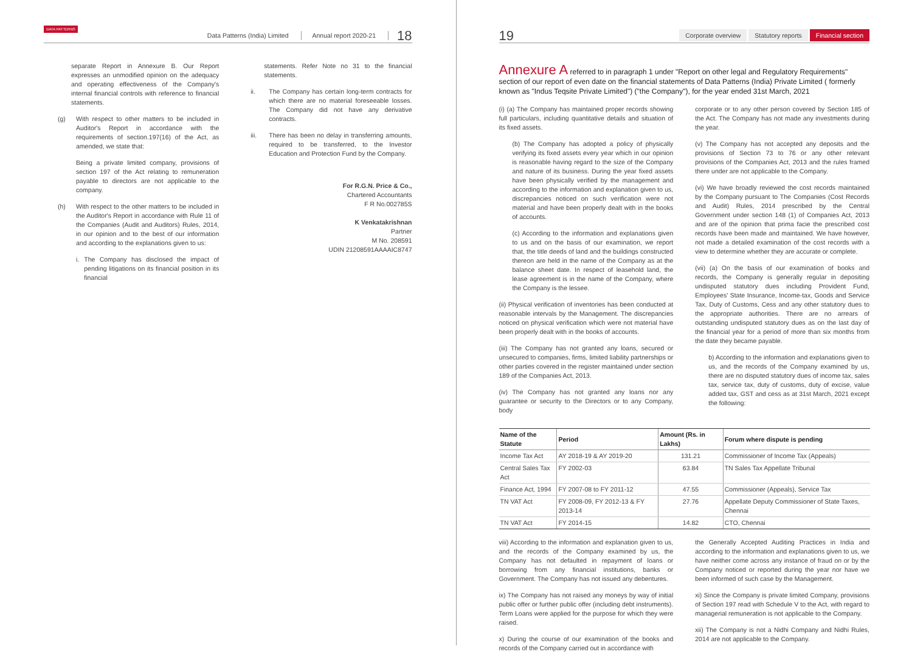DATA PATTERNS
Data Patterns (India) Limited Annual report 2020-21 18
separate Report in Annexure B. Our Report expresses an unmodified opinion on the adequacy and operating effectiveness of the Company's internal financial controls with reference to financial statements.
(g) With respect to other matters to be included in Auditor's Report in accordance with the requirements of section.197(16) of the Act, as amended, we state that:
Being a private limited company, provisions of section 197 of the Act relating to remuneration payable to directors are not applicable to the company.
(h) With respect to the other matters to be included in the Auditor's Report in accordance with Rule 11 of the Companies (Audit and Auditors) Rules, 2014, in our opinion and to the best of our information and according to the explanations given to us:
i. The Company has disclosed the impact of pending litigations on its financial position in its financial
statements. Refer Note no 31 to the financial statements.
ii. The Company has certain long-term contracts for which there are no material foreseeable losses. The Company did not have any derivative contracts.
iii. There has been no delay in transferring amounts, required to be transferred, to the Investor Education and Protection Fund by the Company.
For R.G.N. Price & Co.,
Chartered Accountants
F R No.002785S
K Venkatakrishnan
Partner
M No. 208591
UDIN 21208591AAAAIC8747
19 Corporate overview Statutory reports Financial section
Annexure A referred to in paragraph 1 under "Report on other legal and Regulatory Requirements" section of our report of even date on the financial statements of Data Patterns (India) Private Limited ( formerly known as "Indus Teqsite Private Limited") ("the Company"), for the year ended 31st March, 2021
(i) (a) The Company has maintained proper records showing full particulars, including quantitative details and situation of its fixed assets.
(b) The Company has adopted a policy of physically verifying its fixed assets every year which in our opinion is reasonable having regard to the size of the Company and nature of its business. During the year fixed assets have been physically verified by the management and according to the information and explanation given to us, discrepancies noticed on such verification were not material and have been properly dealt with in the books of accounts.
(c) According to the information and explanations given to us and on the basis of our examination, we report that, the title deeds of land and the buildings constructed thereon are held in the name of the Company as at the balance sheet date. In respect of leasehold land, the lease agreement is in the name of the Company, where the Company is the lessee.
(ii) Physical verification of inventories has been conducted at reasonable intervals by the Management. The discrepancies noticed on physical verification which were not material have been properly dealt with in the books of accounts.
(iii) The Company has not granted any loans, secured or unsecured to companies, firms, limited liability partnerships or other parties covered in the register maintained under section 189 of the Companies Act, 2013.
(iv) The Company has not granted any loans nor any guarantee or security to the Directors or to any Company, body
corporate or to any other person covered by Section 185 of the Act. The Company has not made any investments during the year.
(v) The Company has not accepted any deposits and the provisions of Section 73 to 76 or any other relevant provisions of the Companies Act, 2013 and the rules framed there under are not applicable to the Company.
(vi) We have broadly reviewed the cost records maintained by the Company pursuant to The Companies (Cost Records and Audit) Rules, 2014 prescribed by the Central Government under section 148 (1) of Companies Act, 2013 and are of the opinion that prima facie the prescribed cost records have been made and maintained. We have however, not made a detailed examination of the cost records with a view to determine whether they are accurate or complete.
(vii) (a) On the basis of our examination of books and records, the Company is generally regular in depositing undisputed statutory dues including Provident Fund, Employees' State Insurance, Income-tax, Goods and Service Tax, Duty of Customs, Cess and any other statutory dues to the appropriate authorities. There are no arrears of outstanding undisputed statutory dues as on the last day of the financial year for a period of more than six months from the date they became payable.
b) According to the information and explanations given to us, and the records of the Company examined by us, there are no disputed statutory dues of income tax, sales tax, service tax, duty of customs, duty of excise, value added tax, GST and cess as at 31st March, 2021 except the following:
| Name of the Statute | Period | Amount (Rs. in Lakhs) | Forum where dispute is pending |
| --- | --- | --- | --- |
| Income Tax Act | AY 2018-19 & AY 2019-20 | 131.21 | Commissioner of Income Tax (Appeals) |
| Central Sales Tax Act | FY 2002-03 | 63.84 | TN Sales Tax Appellate Tribunal |
| Finance Act, 1994 | FY 2007-08 to FY 2011-12 | 47.55 | Commissioner (Appeals), Service Tax |
| TN VAT Act | FY 2008-09, FY 2012-13 & FY 2013-14 | 27.76 | Appellate Deputy Commissioner of State Taxes, Chennai |
| TN VAT Act | FY 2014-15 | 14.82 | CTO, Chennai |
viii) According to the information and explanation given to us, and the records of the Company examined by us, the Company has not defaulted in repayment of loans or borrowing from any financial institutions, banks or Government. The Company has not issued any debentures.
ix) The Company has not raised any moneys by way of initial public offer or further public offer (including debt instruments). Term Loans were applied for the purpose for which they were raised.
x) During the course of our examination of the books and records of the Company carried out in accordance with
the Generally Accepted Auditing Practices in India and according to the information and explanations given to us, we have neither come across any instance of fraud on or by the Company noticed or reported during the year nor have we been informed of such case by the Management.
xi) Since the Company is private limited Company, provisions of Section 197 read with Schedule V to the Act, with regard to managerial remuneration is not applicable to the Company.
xii) The Company is not a Nidhi Company and Nidhi Rules, 2014 are not applicable to the Company.